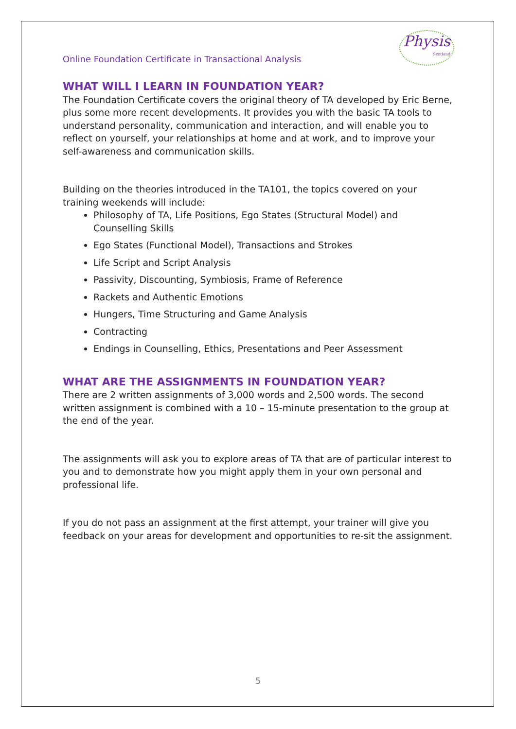Online Foundation Certificate in Transactional Analysis Physis
Scotland
WHAT WILL I LEARN IN FOUNDATION YEAR?
The Foundation Certificate covers the original theory of TA developed by Eric Berne, plus some more recent developments. It provides you with the basic TA tools to understand personality, communication and interaction, and will enable you to reflect on yourself, your relationships at home and at work, and to improve your self-awareness and communication skills.
Building on the theories introduced in the TA101, the topics covered on your training weekends will include:
Philosophy of TA, Life Positions, Ego States (Structural Model) and Counselling Skills
Ego States (Functional Model), Transactions and Strokes
Life Script and Script Analysis
Passivity, Discounting, Symbiosis, Frame of Reference
Rackets and Authentic Emotions
Hungers, Time Structuring and Game Analysis
Contracting
Endings in Counselling, Ethics, Presentations and Peer Assessment
WHAT ARE THE ASSIGNMENTS IN FOUNDATION YEAR?
There are 2 written assignments of 3,000 words and 2,500 words. The second written assignment is combined with a 10 – 15-minute presentation to the group at the end of the year.
The assignments will ask you to explore areas of TA that are of particular interest to you and to demonstrate how you might apply them in your own personal and professional life.
If you do not pass an assignment at the first attempt, your trainer will give you feedback on your areas for development and opportunities to re-sit the assignment.
5